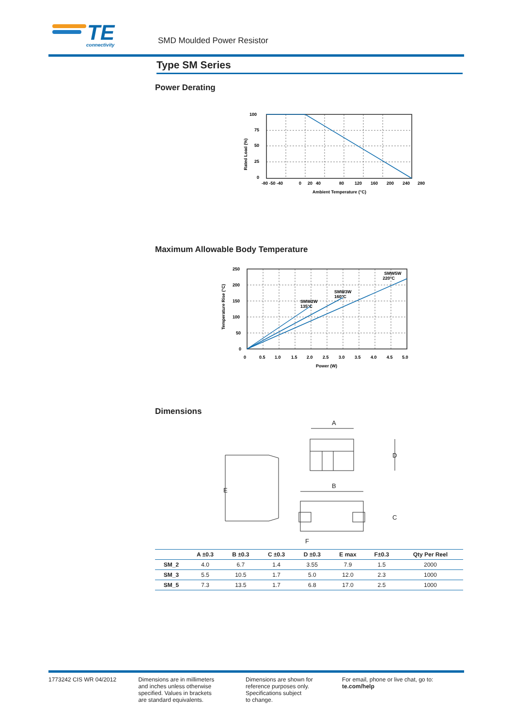TE
connectivity
SMD Moulded Power Resistor
Type SM Series
Power Derating
100
75
50
25
0
-80 -50 -40
0
20
40
80
120
160
200
240
280
Ambient Temperature (°C)
Rated Load (%)
Maximum Allowable Body Temperature
SMW2W
135°C
SMW3W
160°C
SMW5W
220°C
250
200
150
100
50
0
0
0.5
1.0
1.5
2.0
2.5
3.0
3.5
4.0
4.5
5.0
Power (W)
Temperature Rise (°C)
Dimensions
E
A
D
B
C
F
| | A ±0.3 | B ±0.3 | C ±0.3 | D ±0.3 | E max | F±0.3 | Qty Per Reel |
| --- | --- | --- | --- | --- | --- | --- | --- |
| SM_2 | 4.0 | 6.7 | 1.4 | 3.55 | 7.9 | 1.5 | 2000 |
| SM_3 | 5.5 | 10.5 | 1.7 | 5.0 | 12.0 | 2.3 | 1000 |
| SM_5 | 7.3 | 13.5 | 1.7 | 6.8 | 17.0 | 2.5 | 1000 |
1773242 CIS WR 04/2012 Dimensions are in millimeters
and inches unless otherwise
specified. Values in brackets
are standard equivalents.
Dimensions are shown for
reference purposes only.
Specifications subject
to change.
For email, phone or live chat, go to: te.com/help